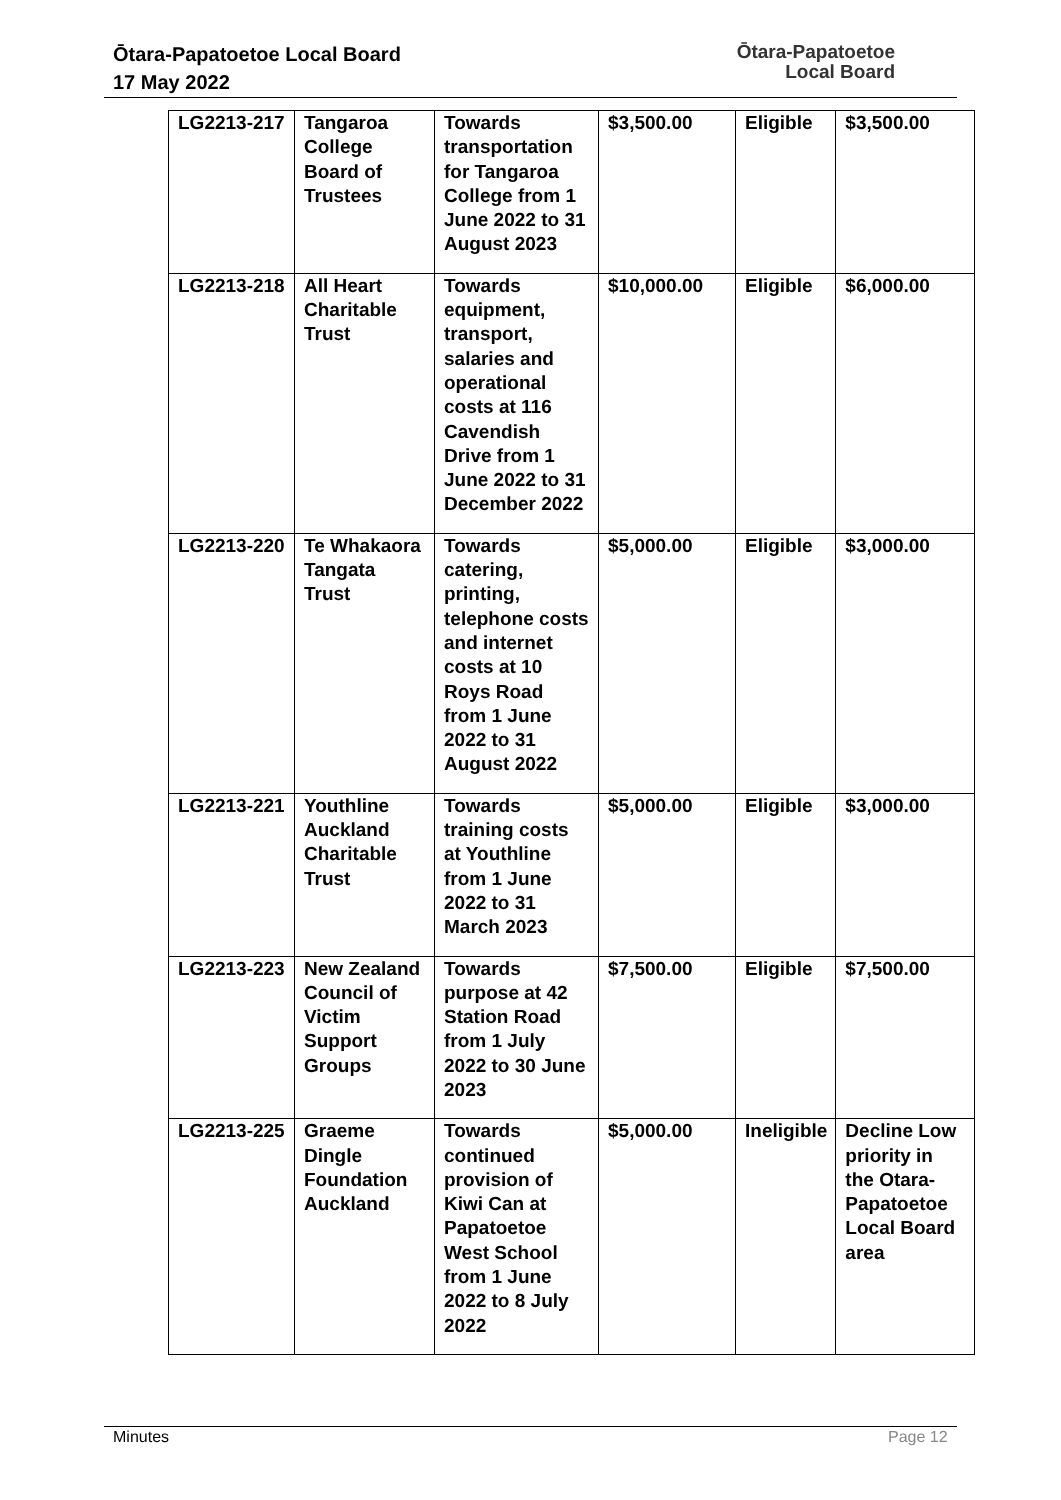Ōtara-Papatoetoe Local Board
17 May 2022
Ōtara-Papatoetoe
Local Board
| LG2213-217 | Tangaroa College Board of Trustees | Towards transportation for Tangaroa College from 1 June 2022 to 31 August 2023 | $3,500.00 | Eligible | $3,500.00 |
| LG2213-218 | All Heart Charitable Trust | Towards equipment, transport, salaries and operational costs at 116 Cavendish Drive from 1 June 2022 to 31 December 2022 | $10,000.00 | Eligible | $6,000.00 |
| LG2213-220 | Te Whakaora Tangata Trust | Towards catering, printing, telephone costs and internet costs at 10 Roys Road from 1 June 2022 to 31 August 2022 | $5,000.00 | Eligible | $3,000.00 |
| LG2213-221 | Youthline Auckland Charitable Trust | Towards training costs at Youthline from 1 June 2022 to 31 March 2023 | $5,000.00 | Eligible | $3,000.00 |
| LG2213-223 | New Zealand Council of Victim Support Groups | Towards purpose at 42 Station Road from 1 July 2022 to 30 June 2023 | $7,500.00 | Eligible | $7,500.00 |
| LG2213-225 | Graeme Dingle Foundation Auckland | Towards continued provision of Kiwi Can at Papatoetoe West School from 1 June 2022 to 8 July 2022 | $5,000.00 | Ineligible | Decline Low priority in the Otara-Papatoetoe Local Board area |
Minutes Page 12